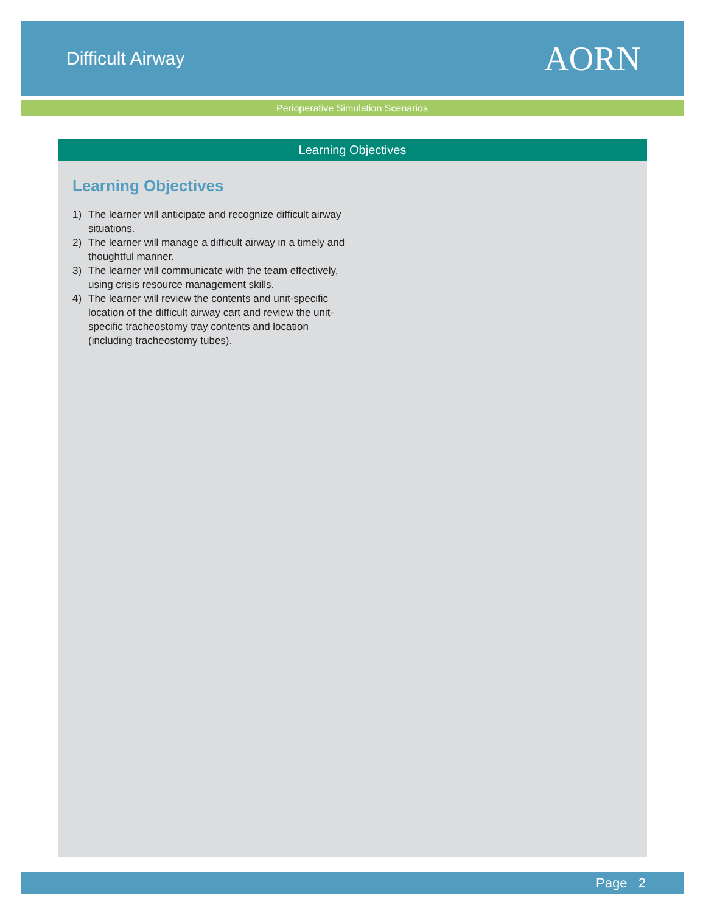Difficult Airway
AORN
Perioperative Simulation Scenarios
Learning Objectives
Learning Objectives
1) The learner will anticipate and recognize difficult airway situations.
2) The learner will manage a difficult airway in a timely and thoughtful manner.
3) The learner will communicate with the team effectively, using crisis resource management skills.
4) The learner will review the contents and unit-specific location of the difficult airway cart and review the unit-specific tracheostomy tray contents and location (including tracheostomy tubes).
Page 2